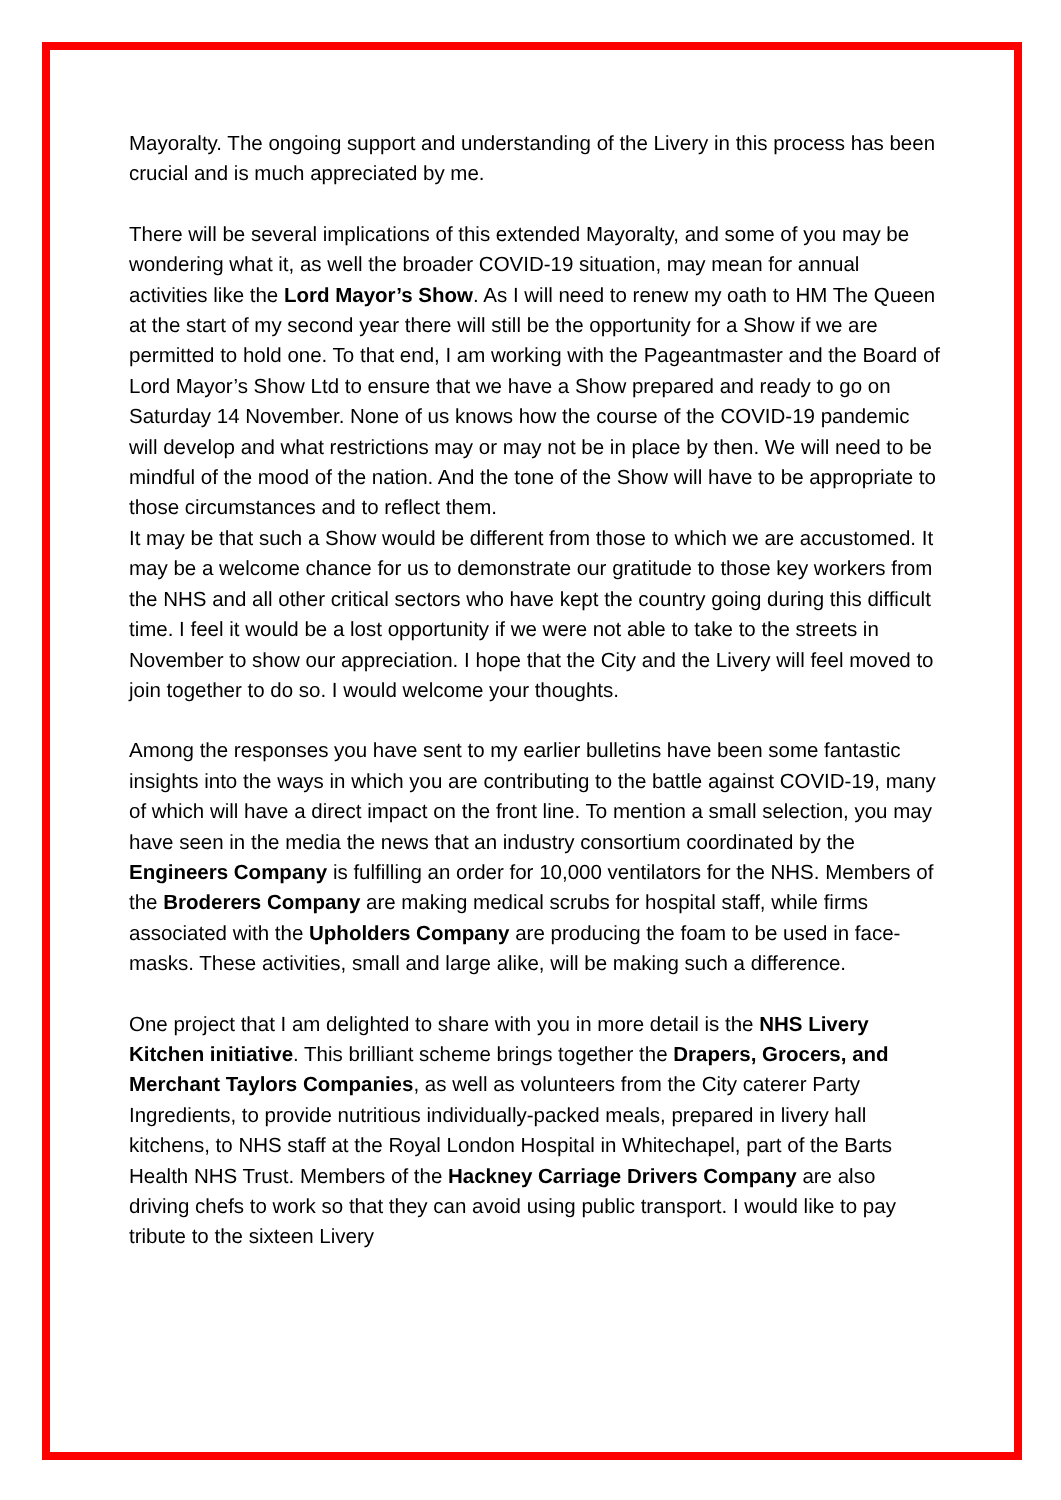Mayoralty. The ongoing support and understanding of the Livery in this process has been crucial and is much appreciated by me.
There will be several implications of this extended Mayoralty, and some of you may be wondering what it, as well the broader COVID-19 situation, may mean for annual activities like the Lord Mayor’s Show. As I will need to renew my oath to HM The Queen at the start of my second year there will still be the opportunity for a Show if we are permitted to hold one. To that end, I am working with the Pageantmaster and the Board of Lord Mayor’s Show Ltd to ensure that we have a Show prepared and ready to go on Saturday 14 November. None of us knows how the course of the COVID-19 pandemic will develop and what restrictions may or may not be in place by then. We will need to be mindful of the mood of the nation. And the tone of the Show will have to be appropriate to those circumstances and to reflect them.
It may be that such a Show would be different from those to which we are accustomed. It may be a welcome chance for us to demonstrate our gratitude to those key workers from the NHS and all other critical sectors who have kept the country going during this difficult time. I feel it would be a lost opportunity if we were not able to take to the streets in November to show our appreciation. I hope that the City and the Livery will feel moved to join together to do so. I would welcome your thoughts.
Among the responses you have sent to my earlier bulletins have been some fantastic insights into the ways in which you are contributing to the battle against COVID-19, many of which will have a direct impact on the front line. To mention a small selection, you may have seen in the media the news that an industry consortium coordinated by the Engineers Company is fulfilling an order for 10,000 ventilators for the NHS. Members of the Broderers Company are making medical scrubs for hospital staff, while firms associated with the Upholders Company are producing the foam to be used in face-masks. These activities, small and large alike, will be making such a difference.
One project that I am delighted to share with you in more detail is the NHS Livery Kitchen initiative. This brilliant scheme brings together the Drapers, Grocers, and Merchant Taylors Companies, as well as volunteers from the City caterer Party Ingredients, to provide nutritious individually-packed meals, prepared in livery hall kitchens, to NHS staff at the Royal London Hospital in Whitechapel, part of the Barts Health NHS Trust. Members of the Hackney Carriage Drivers Company are also driving chefs to work so that they can avoid using public transport. I would like to pay tribute to the sixteen Livery